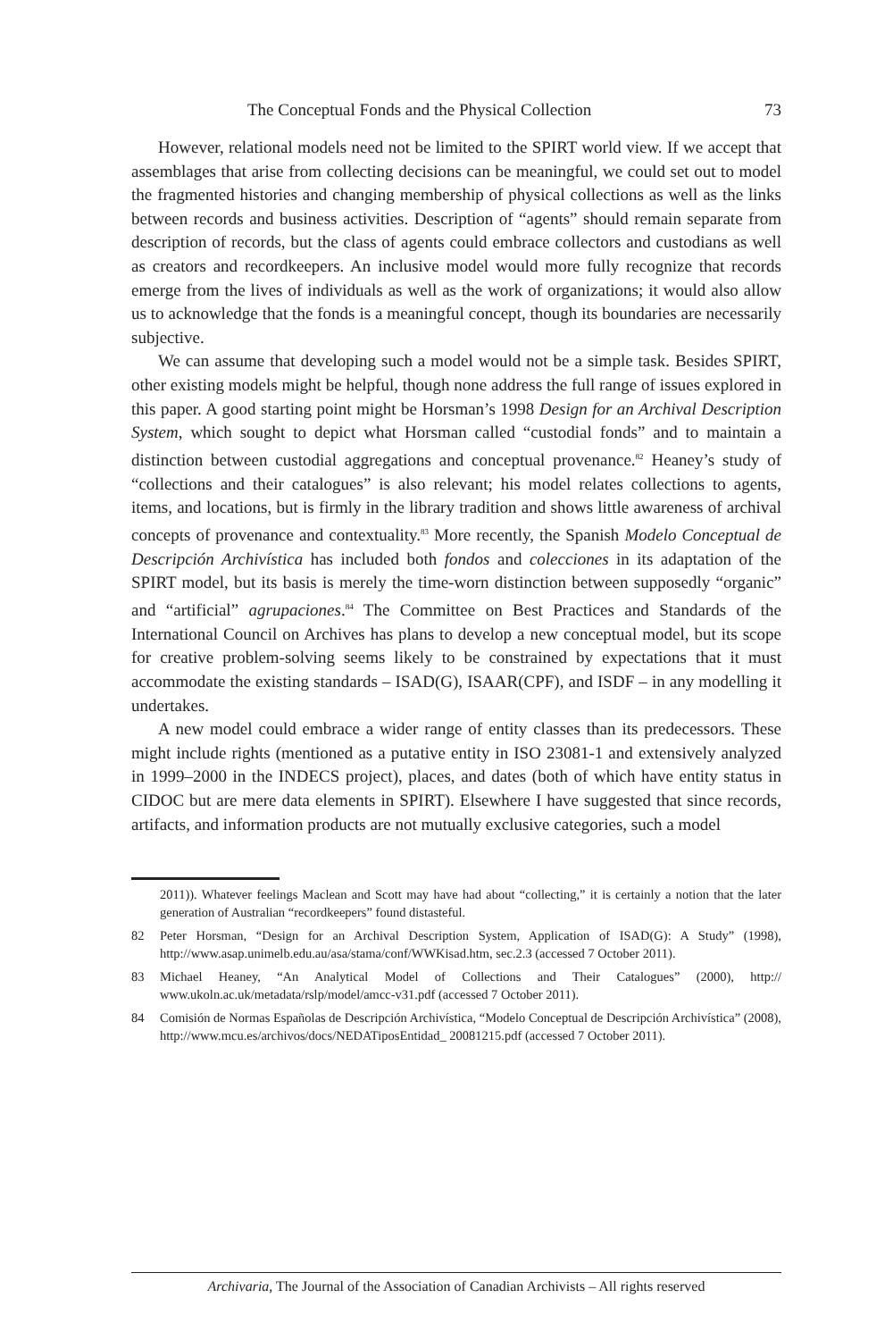The Conceptual Fonds and the Physical Collection 73
However, relational models need not be limited to the SPIRT world view. If we accept that assemblages that arise from collecting decisions can be meaningful, we could set out to model the fragmented histories and changing membership of physical collections as well as the links between records and business activities. Description of “agents” should remain separate from description of records, but the class of agents could embrace collectors and custodians as well as creators and recordkeepers. An inclusive model would more fully recognize that records emerge from the lives of individuals as well as the work of organizations; it would also allow us to acknowledge that the fonds is a meaningful concept, though its boundaries are necessarily subjective.
We can assume that developing such a model would not be a simple task. Besides SPIRT, other existing models might be helpful, though none address the full range of issues explored in this paper. A good starting point might be Horsman’s 1998 Design for an Archival Description System, which sought to depict what Horsman called “custodial fonds” and to maintain a distinction between custodial aggregations and conceptual provenance.<sup>82</sup> Heaney’s study of “collections and their catalogues” is also relevant; his model relates collections to agents, items, and locations, but is firmly in the library tradition and shows little awareness of archival concepts of provenance and contextuality.<sup>83</sup> More recently, the Spanish Modelo Conceptual de Descripción Archivística has included both fondos and colecciones in its adaptation of the SPIRT model, but its basis is merely the time-worn distinction between supposedly “organic” and “artificial” agrupaciones.<sup>84</sup> The Committee on Best Practices and Standards of the International Council on Archives has plans to develop a new conceptual model, but its scope for creative problem-solving seems likely to be constrained by expectations that it must accommodate the existing standards – ISAD(G), ISAAR(CPF), and ISDF – in any modelling it undertakes.
A new model could embrace a wider range of entity classes than its predecessors. These might include rights (mentioned as a putative entity in ISO 23081-1 and extensively analyzed in 1999–2000 in the INDECS project), places, and dates (both of which have entity status in CIDOC but are mere data elements in SPIRT). Elsewhere I have suggested that since records, artifacts, and information products are not mutually exclusive categories, such a model
2011)). Whatever feelings Maclean and Scott may have had about “collecting,” it is certainly a notion that the later generation of Australian “recordkeepers” found distasteful.
82 Peter Horsman, “Design for an Archival Description System, Application of ISAD(G): A Study” (1998), http://www.asap.unimelb.edu.au/asa/stama/conf/WWKisad.htm, sec.2.3 (accessed 7 October 2011).
83 Michael Heaney, “An Analytical Model of Collections and Their Catalogues” (2000), http:// www.ukoln.ac.uk/metadata/rslp/model/amcc-v31.pdf (accessed 7 October 2011).
84 Comisión de Normas Españolas de Descripción Archivística, “Modelo Conceptual de Descripción Archivística” (2008), http://www.mcu.es/archivos/docs/NEDATiposEntidad_ 20081215.pdf (accessed 7 October 2011).
Archivaria, The Journal of the Association of Canadian Archivists – All rights reserved